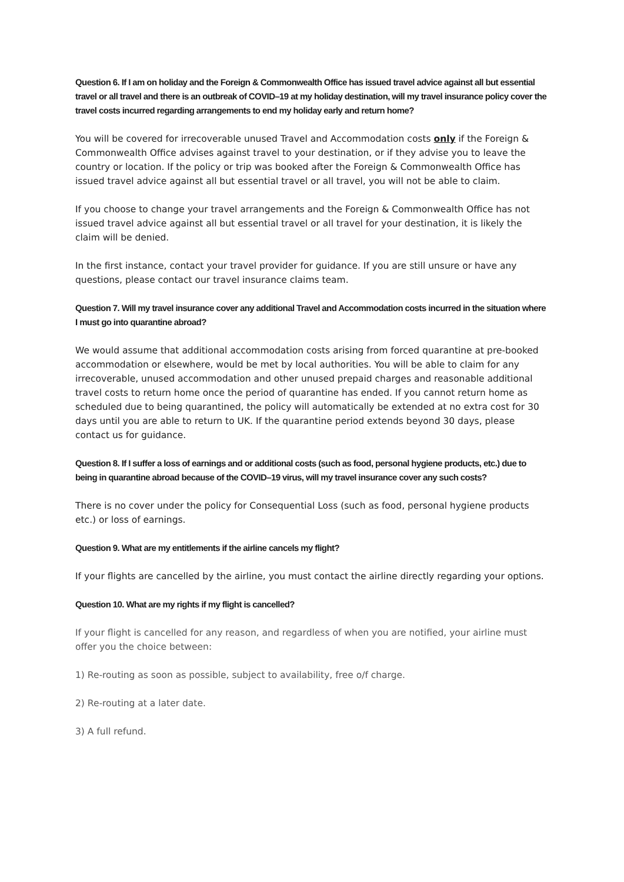Question 6. If I am on holiday and the Foreign & Commonwealth Office has issued travel advice against all but essential travel or all travel and there is an outbreak of COVID–19 at my holiday destination, will my travel insurance policy cover the travel costs incurred regarding arrangements to end my holiday early and return home?
You will be covered for irrecoverable unused Travel and Accommodation costs only if the Foreign & Commonwealth Office advises against travel to your destination, or if they advise you to leave the country or location. If the policy or trip was booked after the Foreign & Commonwealth Office has issued travel advice against all but essential travel or all travel, you will not be able to claim.
If you choose to change your travel arrangements and the Foreign & Commonwealth Office has not issued travel advice against all but essential travel or all travel for your destination, it is likely the claim will be denied.
In the first instance, contact your travel provider for guidance. If you are still unsure or have any questions, please contact our travel insurance claims team.
Question 7. Will my travel insurance cover any additional Travel and Accommodation costs incurred in the situation where I must go into quarantine abroad?
We would assume that additional accommodation costs arising from forced quarantine at pre-booked accommodation or elsewhere, would be met by local authorities. You will be able to claim for any irrecoverable, unused accommodation and other unused prepaid charges and reasonable additional travel costs to return home once the period of quarantine has ended. If you cannot return home as scheduled due to being quarantined, the policy will automatically be extended at no extra cost for 30 days until you are able to return to UK. If the quarantine period extends beyond 30 days, please contact us for guidance.
Question 8. If I suffer a loss of earnings and or additional costs (such as food, personal hygiene products, etc.) due to being in quarantine abroad because of the COVID–19 virus, will my travel insurance cover any such costs?
There is no cover under the policy for Consequential Loss (such as food, personal hygiene products etc.) or loss of earnings.
Question 9. What are my entitlements if the airline cancels my flight?
If your flights are cancelled by the airline, you must contact the airline directly regarding your options.
Question 10. What are my rights if my flight is cancelled?
If your flight is cancelled for any reason, and regardless of when you are notified, your airline must offer you the choice between:
1) Re-routing as soon as possible, subject to availability, free o/f charge.
2) Re-routing at a later date.
3) A full refund.